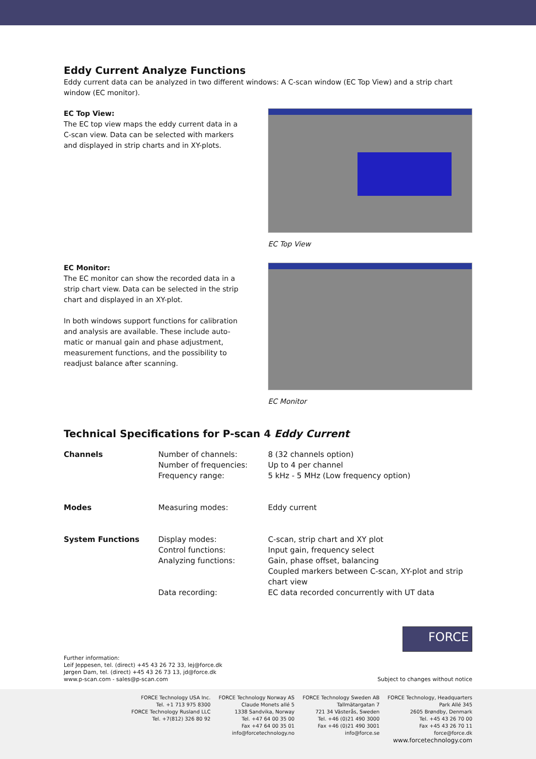Eddy Current Analyze Functions
Eddy current data can be analyzed in two different windows: A C-scan window (EC Top View) and a strip chart window (EC monitor).
EC Top View:
The EC top view maps the eddy current data in a C-scan view. Data can be selected with markers and displayed in strip charts and in XY-plots.
EC Top View
EC Monitor:
The EC monitor can show the recorded data in a strip chart view. Data can be selected in the strip chart and displayed in an XY-plot.
In both windows support functions for calibration and analysis are available. These include auto-matic or manual gain and phase adjustment, measurement functions, and the possibility to readjust balance after scanning.
EC Monitor
Technical Specifications for P-scan 4 Eddy Current
| Channels | Number of channels: | 8 (32 channels option) |
| | Number of frequencies: | Up to 4 per channel |
| | Frequency range: | 5 kHz - 5 MHz (Low frequency option) |
| Modes | Measuring modes: | Eddy current |
| System Functions | Display modes: | C-scan, strip chart and XY plot |
| | Control functions: | Input gain, frequency select |
| | Analyzing functions: | Gain, phase offset, balancing Coupled markers between C-scan, XY-plot and strip chart view |
| | Data recording: | EC data recorded concurrently with UT data |
Further information:
Leif Jeppesen, tel. (direct) +45 43 26 72 33, lej@force.dk
Jørgen Dam, tel. (direct) +45 43 26 73 13, jd@force.dk
www.p-scan.com - sales@p-scan.com
FORCE
Subject to changes without notice
FORCE Technology USA Inc.
Tel. +1 713 975 8300
FORCE Technology Rusland LLC
Tel. +7(812) 326 80 92
FORCE Technology Norway AS
Claude Monets allé 5
1338 Sandvika, Norway
Tel. +47 64 00 35 00
Fax +47 64 00 35 01
info@forcetechnology.no
FORCE Technology Sweden AB
Tallmätargatan 7
721 34 Västerås, Sweden
Tel. +46 (0)21 490 3000
Fax +46 (0)21 490 3001
info@force.se
FORCE Technology, Headquarters
Park Allé 345
2605 Brøndby, Denmark
Tel. +45 43 26 70 00
Fax +45 43 26 70 11
force@force.dk
www.forcetechnology.com